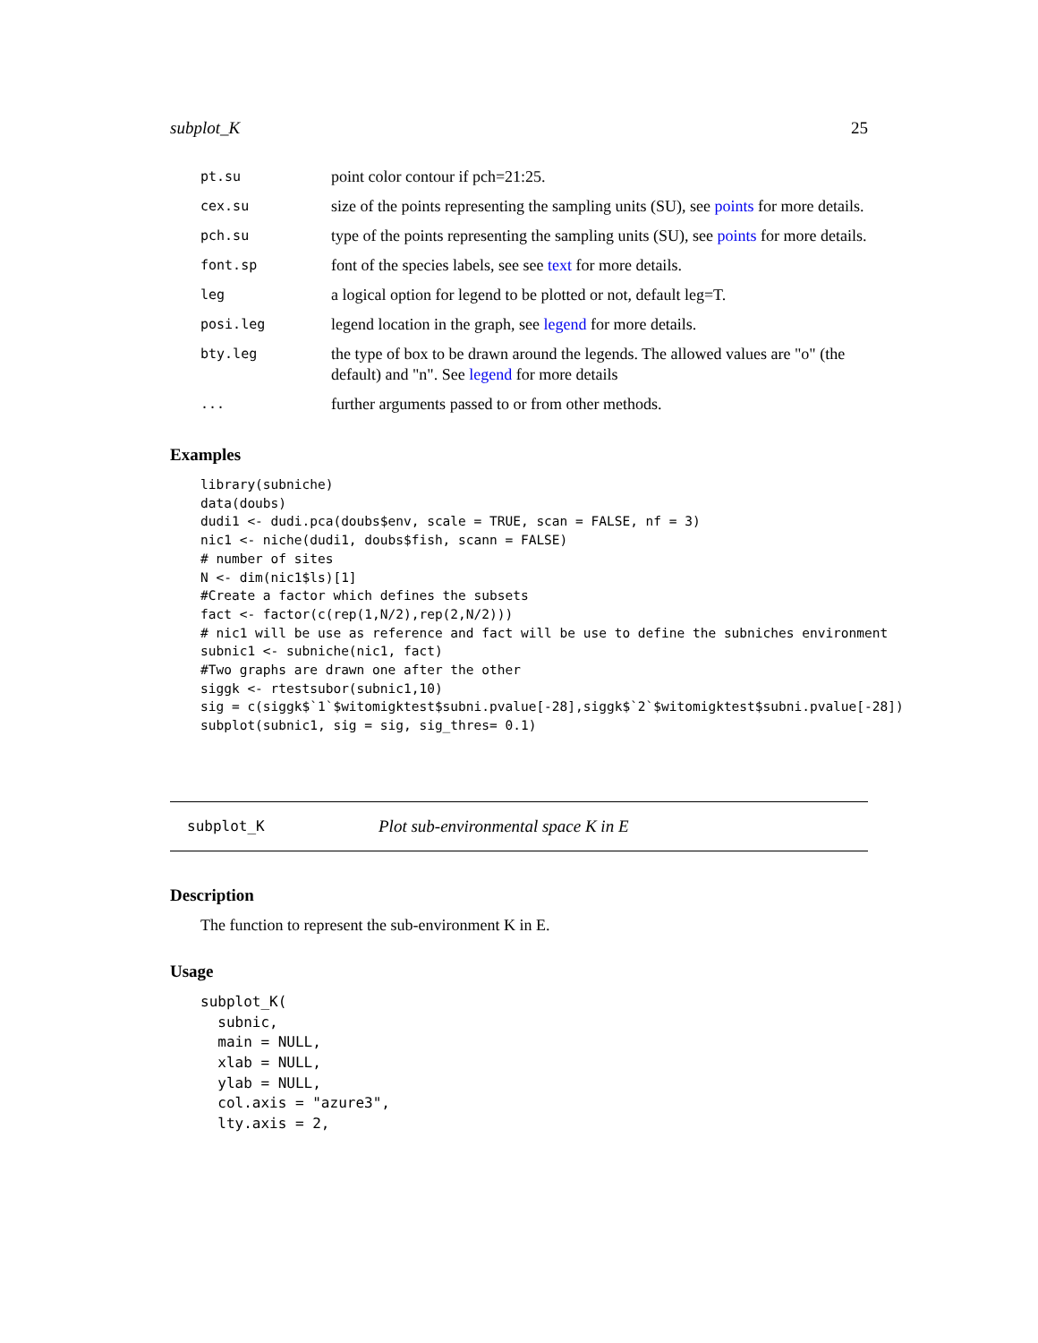subplot_K 25
| pt.su | point color contour if pch=21:25. |
| cex.su | size of the points representing the sampling units (SU), see points for more details. |
| pch.su | type of the points representing the sampling units (SU), see points for more details. |
| font.sp | font of the species labels, see see text for more details. |
| leg | a logical option for legend to be plotted or not, default leg=T. |
| posi.leg | legend location in the graph, see legend for more details. |
| bty.leg | the type of box to be drawn around the legends. The allowed values are "o" (the default) and "n". See legend for more details |
| ... | further arguments passed to or from other methods. |
Examples
library(subniche)
data(doubs)
dudi1 <- dudi.pca(doubs$env, scale = TRUE, scan = FALSE, nf = 3)
nic1 <- niche(dudi1, doubs$fish, scann = FALSE)
# number of sites
N <- dim(nic1$ls)[1]
#Create a factor which defines the subsets
fact <- factor(c(rep(1,N/2),rep(2,N/2)))
# nic1 will be use as reference and fact will be use to define the subniches environment
subnic1 <- subniche(nic1, fact)
#Two graphs are drawn one after the other
siggk <- rtestsubor(subnic1,10)
sig = c(siggk$`1`$witomigktest$subni.pvalue[-28],siggk$`2`$witomigktest$subni.pvalue[-28])
subplot(subnic1, sig = sig, sig_thres= 0.1)
subplot_K Plot sub-environmental space K in E
Description
The function to represent the sub-environment K in E.
Usage
subplot_K(
  subnic,
  main = NULL,
  xlab = NULL,
  ylab = NULL,
  col.axis = "azure3",
  lty.axis = 2,